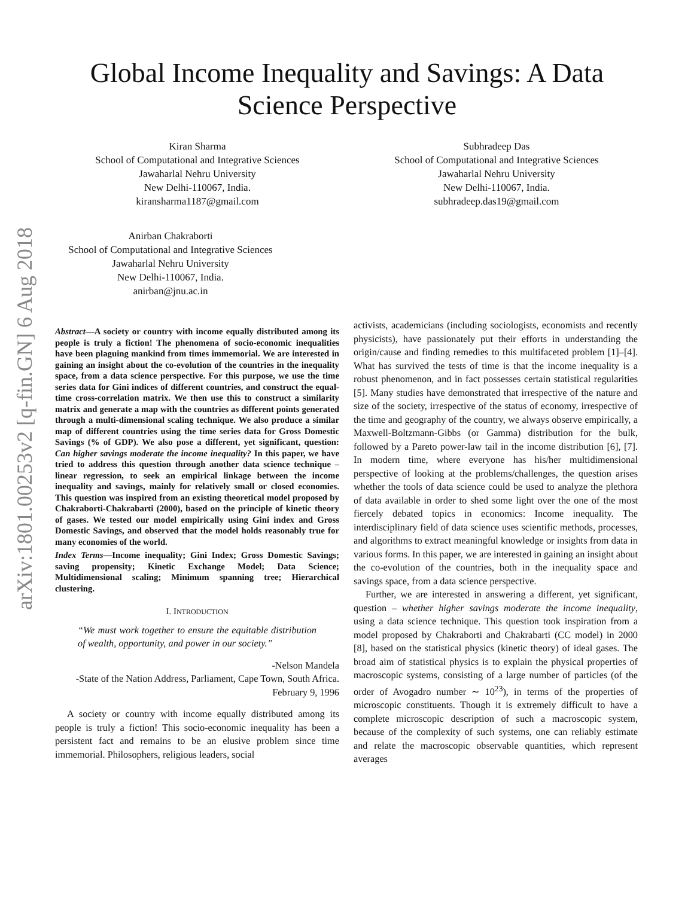arXiv:1801.00253v2 [q-fin.GN] 6 Aug 2018
Global Income Inequality and Savings: A Data
Science Perspective
Kiran Sharma
School of Computational and Integrative Sciences
Jawaharlal Nehru University
New Delhi-110067, India.
kiransharma1187@gmail.com
Subhradeep Das
School of Computational and Integrative Sciences
Jawaharlal Nehru University
New Delhi-110067, India.
subhradeep.das19@gmail.com
Anirban Chakraborti
School of Computational and Integrative Sciences
Jawaharlal Nehru University
New Delhi-110067, India.
anirban@jnu.ac.in
Abstract—A society or country with income equally distributed among its people is truly a fiction! The phenomena of socio-economic inequalities have been plaguing mankind from times immemorial. We are interested in gaining an insight about the co-evolution of the countries in the inequality space, from a data science perspective. For this purpose, we use the time series data for Gini indices of different countries, and construct the equal-time cross-correlation matrix. We then use this to construct a similarity matrix and generate a map with the countries as different points generated through a multi-dimensional scaling technique. We also produce a similar map of different countries using the time series data for Gross Domestic Savings (% of GDP). We also pose a different, yet significant, question: Can higher savings moderate the income inequality? In this paper, we have tried to address this question through another data science technique – linear regression, to seek an empirical linkage between the income inequality and savings, mainly for relatively small or closed economies. This question was inspired from an existing theoretical model proposed by Chakraborti-Chakrabarti (2000), based on the principle of kinetic theory of gases. We tested our model empirically using Gini index and Gross Domestic Savings, and observed that the model holds reasonably true for many economies of the world.
Index Terms—Income inequality; Gini Index; Gross Domestic Savings; saving propensity; Kinetic Exchange Model; Data Science; Multidimensional scaling; Minimum spanning tree; Hierarchical clustering.
I. INTRODUCTION
“We must work together to ensure the equitable distribution of wealth, opportunity, and power in our society.”
-Nelson Mandela
-State of the Nation Address, Parliament, Cape Town, South Africa.
February 9, 1996
A society or country with income equally distributed among its people is truly a fiction! This socio-economic inequality has been a persistent fact and remains to be an elusive problem since time immemorial. Philosophers, religious leaders, social
activists, academicians (including sociologists, economists and recently physicists), have passionately put their efforts in understanding the origin/cause and finding remedies to this multifaceted problem [1]–[4]. What has survived the tests of time is that the income inequality is a robust phenomenon, and in fact possesses certain statistical regularities [5]. Many studies have demonstrated that irrespective of the nature and size of the society, irrespective of the status of economy, irrespective of the time and geography of the country, we always observe empirically, a Maxwell-Boltzmann-Gibbs (or Gamma) distribution for the bulk, followed by a Pareto power-law tail in the income distribution [6], [7]. In modern time, where everyone has his/her multidimensional perspective of looking at the problems/challenges, the question arises whether the tools of data science could be used to analyze the plethora of data available in order to shed some light over the one of the most fiercely debated topics in economics: Income inequality. The interdisciplinary field of data science uses scientific methods, processes, and algorithms to extract meaningful knowledge or insights from data in various forms. In this paper, we are interested in gaining an insight about the co-evolution of the countries, both in the inequality space and savings space, from a data science perspective.
Further, we are interested in answering a different, yet significant, question – whether higher savings moderate the income inequality, using a data science technique. This question took inspiration from a model proposed by Chakraborti and Chakrabarti (CC model) in 2000 [8], based on the statistical physics (kinetic theory) of ideal gases. The broad aim of statistical physics is to explain the physical properties of macroscopic systems, consisting of a large number of particles (of the order of Avogadro number ∼ 10<sup>23</sup>), in terms of the properties of microscopic constituents. Though it is extremely difficult to have a complete microscopic description of such a macroscopic system, because of the complexity of such systems, one can reliably estimate and relate the macroscopic observable quantities, which represent averages